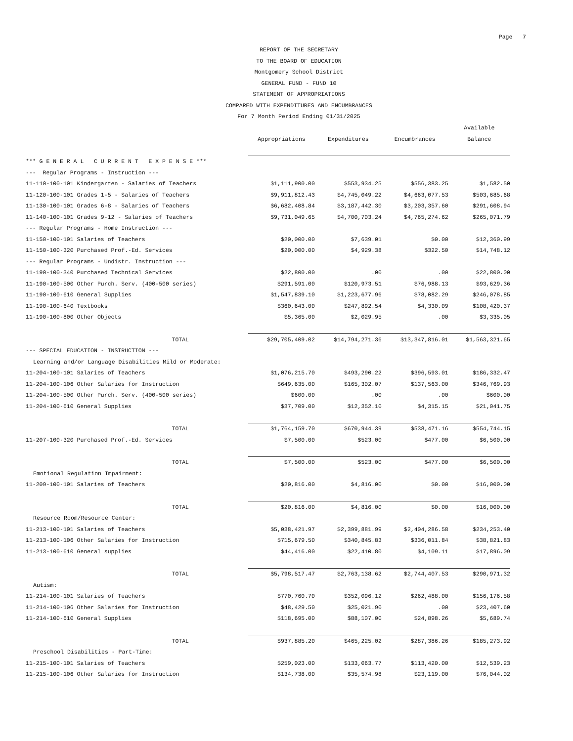Page 7
REPORT OF THE SECRETARY
TO THE BOARD OF EDUCATION
Montgomery School District
GENERAL FUND - FUND 10
STATEMENT OF APPROPRIATIONS
COMPARED WITH EXPENDITURES AND ENCUMBRANCES
For 7 Month Period Ending 01/31/2025
| | | | | Available |
| --- | --- | --- | --- | --- |
| | Appropriations | Expenditures | Encumbrances | Balance |
| *** G E N E R A L C U R R E N T E X P E N S E *** | | | | |
| --- Regular Programs - Instruction --- | | | | |
| 11-110-100-101 Kindergarten - Salaries of Teachers | $1,111,900.00 | $553,934.25 | $556,383.25 | $1,582.50 |
| 11-120-100-101 Grades 1-5 - Salaries of Teachers | $9,911,812.43 | $4,745,049.22 | $4,663,077.53 | $503,685.68 |
| 11-130-100-101 Grades 6-8 - Salaries of Teachers | $6,682,408.84 | $3,187,442.30 | $3,203,357.60 | $291,608.94 |
| 11-140-100-101 Grades 9-12 - Salaries of Teachers | $9,731,049.65 | $4,700,703.24 | $4,765,274.62 | $265,071.79 |
| --- Regular Programs - Home Instruction --- | | | | |
| 11-150-100-101 Salaries of Teachers | $20,000.00 | $7,639.01 | $0.00 | $12,360.99 |
| 11-150-100-320 Purchased Prof.-Ed. Services | $20,000.00 | $4,929.38 | $322.50 | $14,748.12 |
| --- Regular Programs - Undistr. Instruction --- | | | | |
| 11-190-100-340 Purchased Technical Services | $22,800.00 | .00 | .00 | $22,800.00 |
| 11-190-100-500 Other Purch. Serv. (400-500 series) | $291,591.00 | $120,973.51 | $76,988.13 | $93,629.36 |
| 11-190-100-610 General Supplies | $1,547,839.10 | $1,223,677.96 | $78,082.29 | $246,078.85 |
| 11-190-100-640 Textbooks | $360,643.00 | $247,892.54 | $4,330.09 | $108,420.37 |
| 11-190-100-800 Other Objects | $5,365.00 | $2,029.95 | .00 | $3,335.05 |
| TOTAL | $29,705,409.02 | $14,794,271.36 | $13,347,816.01 | $1,563,321.65 |
| --- SPECIAL EDUCATION - INSTRUCTION --- | | | | |
| Learning and/or Language Disabilities Mild or Moderate: | | | | |
| 11-204-100-101 Salaries of Teachers | $1,076,215.70 | $493,290.22 | $396,593.01 | $186,332.47 |
| 11-204-100-106 Other Salaries for Instruction | $649,635.00 | $165,302.07 | $137,563.00 | $346,769.93 |
| 11-204-100-500 Other Purch. Serv. (400-500 series) | $600.00 | .00 | .00 | $600.00 |
| 11-204-100-610 General Supplies | $37,709.00 | $12,352.10 | $4,315.15 | $21,041.75 |
| TOTAL | $1,764,159.70 | $670,944.39 | $538,471.16 | $554,744.15 |
| 11-207-100-320 Purchased Prof.-Ed. Services | $7,500.00 | $523.00 | $477.00 | $6,500.00 |
| TOTAL | $7,500.00 | $523.00 | $477.00 | $6,500.00 |
| Emotional Regulation Impairment: | | | | |
| 11-209-100-101 Salaries of Teachers | $20,816.00 | $4,816.00 | $0.00 | $16,000.00 |
| TOTAL | $20,816.00 | $4,816.00 | $0.00 | $16,000.00 |
| Resource Room/Resource Center: | | | | |
| 11-213-100-101 Salaries of Teachers | $5,038,421.97 | $2,399,881.99 | $2,404,286.58 | $234,253.40 |
| 11-213-100-106 Other Salaries for Instruction | $715,679.50 | $340,845.83 | $336,011.84 | $38,821.83 |
| 11-213-100-610 General supplies | $44,416.00 | $22,410.80 | $4,109.11 | $17,896.09 |
| TOTAL | $5,798,517.47 | $2,763,138.62 | $2,744,407.53 | $290,971.32 |
| Autism: | | | | |
| 11-214-100-101 Salaries of Teachers | $770,760.70 | $352,096.12 | $262,488.00 | $156,176.58 |
| 11-214-100-106 Other Salaries for Instruction | $48,429.50 | $25,021.90 | .00 | $23,407.60 |
| 11-214-100-610 General Supplies | $118,695.00 | $88,107.00 | $24,898.26 | $5,689.74 |
| TOTAL | $937,885.20 | $465,225.02 | $287,386.26 | $185,273.92 |
| Preschool Disabilities - Part-Time: | | | | |
| 11-215-100-101 Salaries of Teachers | $259,023.00 | $133,063.77 | $113,420.00 | $12,539.23 |
| 11-215-100-106 Other Salaries for Instruction | $134,738.00 | $35,574.98 | $23,119.00 | $76,044.02 |